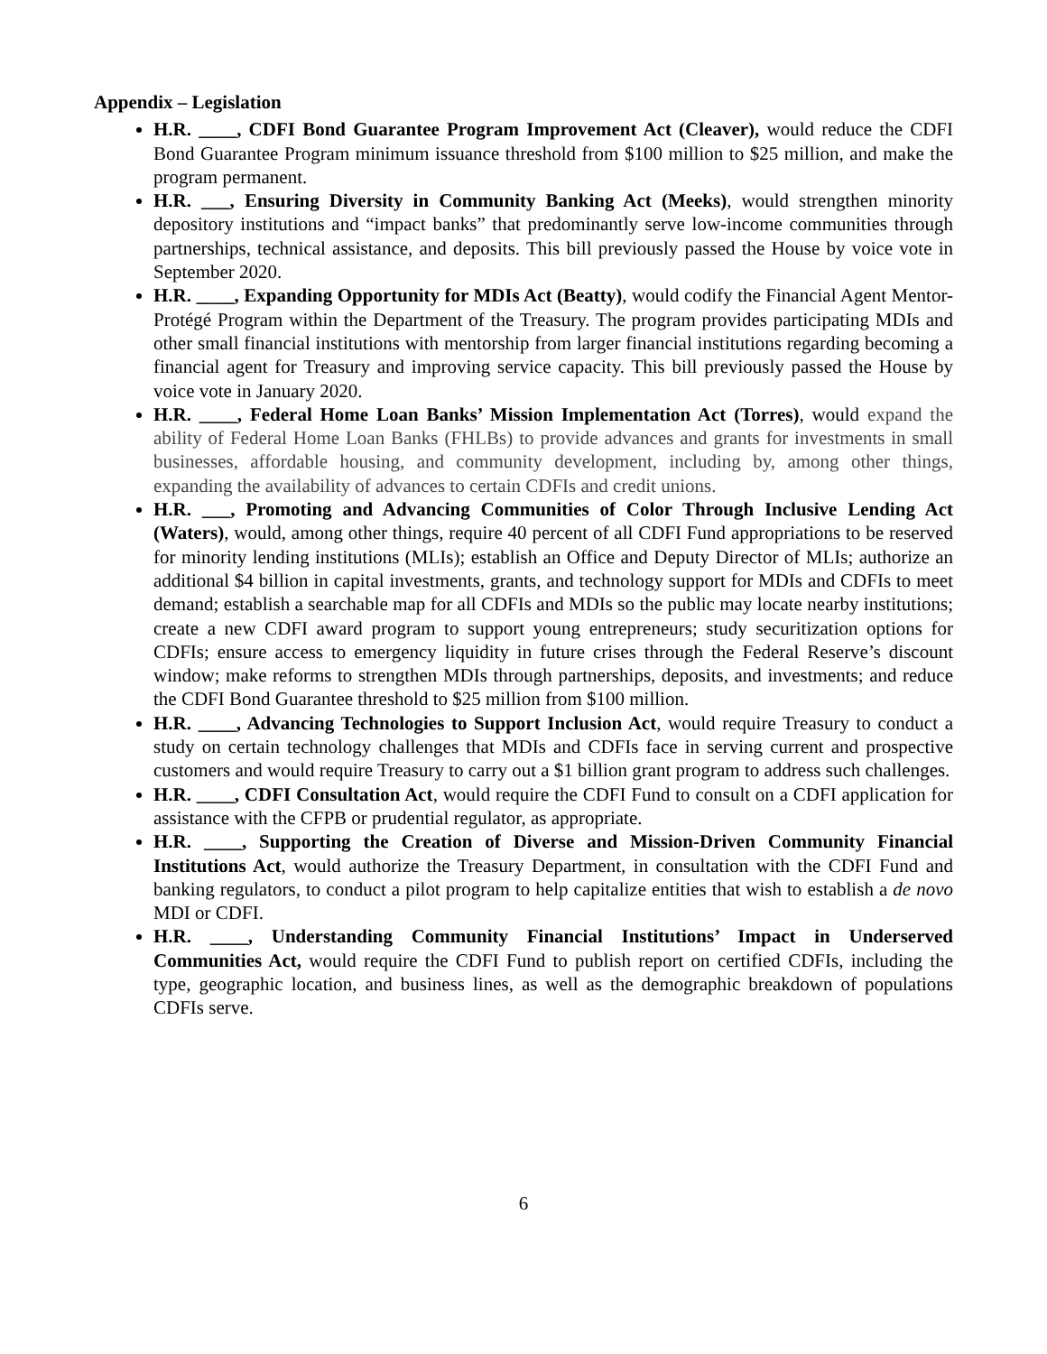Appendix – Legislation
H.R. ____, CDFI Bond Guarantee Program Improvement Act (Cleaver), would reduce the CDFI Bond Guarantee Program minimum issuance threshold from $100 million to $25 million, and make the program permanent.
H.R. ___, Ensuring Diversity in Community Banking Act (Meeks), would strengthen minority depository institutions and “impact banks” that predominantly serve low-income communities through partnerships, technical assistance, and deposits. This bill previously passed the House by voice vote in September 2020.
H.R. ____, Expanding Opportunity for MDIs Act (Beatty), would codify the Financial Agent Mentor-Protégé Program within the Department of the Treasury. The program provides participating MDIs and other small financial institutions with mentorship from larger financial institutions regarding becoming a financial agent for Treasury and improving service capacity. This bill previously passed the House by voice vote in January 2020.
H.R. ____, Federal Home Loan Banks’ Mission Implementation Act (Torres), would expand the ability of Federal Home Loan Banks (FHLBs) to provide advances and grants for investments in small businesses, affordable housing, and community development, including by, among other things, expanding the availability of advances to certain CDFIs and credit unions.
H.R. ___, Promoting and Advancing Communities of Color Through Inclusive Lending Act (Waters), would, among other things, require 40 percent of all CDFI Fund appropriations to be reserved for minority lending institutions (MLIs); establish an Office and Deputy Director of MLIs; authorize an additional $4 billion in capital investments, grants, and technology support for MDIs and CDFIs to meet demand; establish a searchable map for all CDFIs and MDIs so the public may locate nearby institutions; create a new CDFI award program to support young entrepreneurs; study securitization options for CDFIs; ensure access to emergency liquidity in future crises through the Federal Reserve’s discount window; make reforms to strengthen MDIs through partnerships, deposits, and investments; and reduce the CDFI Bond Guarantee threshold to $25 million from $100 million.
H.R. ____, Advancing Technologies to Support Inclusion Act, would require Treasury to conduct a study on certain technology challenges that MDIs and CDFIs face in serving current and prospective customers and would require Treasury to carry out a $1 billion grant program to address such challenges.
H.R. ____, CDFI Consultation Act, would require the CDFI Fund to consult on a CDFI application for assistance with the CFPB or prudential regulator, as appropriate.
H.R. ____, Supporting the Creation of Diverse and Mission-Driven Community Financial Institutions Act, would authorize the Treasury Department, in consultation with the CDFI Fund and banking regulators, to conduct a pilot program to help capitalize entities that wish to establish a de novo MDI or CDFI.
H.R. ____, Understanding Community Financial Institutions’ Impact in Underserved Communities Act, would require the CDFI Fund to publish report on certified CDFIs, including the type, geographic location, and business lines, as well as the demographic breakdown of populations CDFIs serve.
6